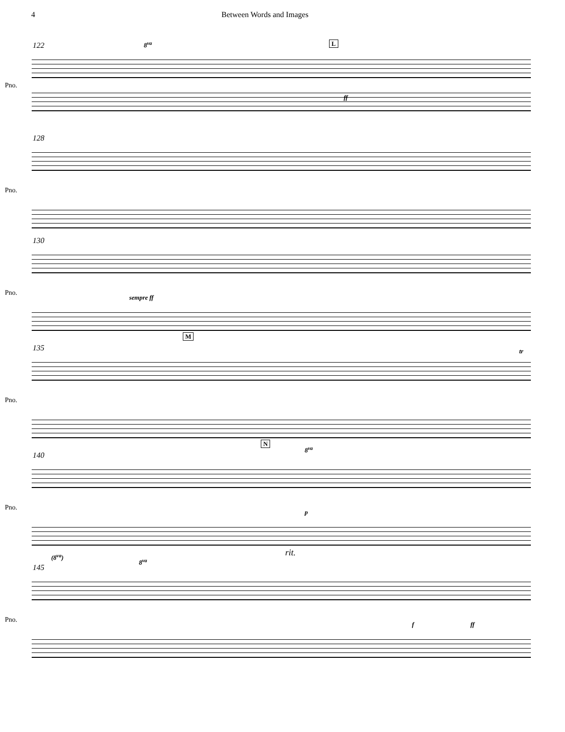4 Between Words and Images
Pno.
122 8<sup>va</sup> L
ff
Pno.
128
Pno.
130
sempre ff
Pno.
135
M
tr
Pno.
140
N
8<sup>va</sup>
p
Pno.
145
(8<sup>va</sup>)
8<sup>va</sup>
rit.
f ff